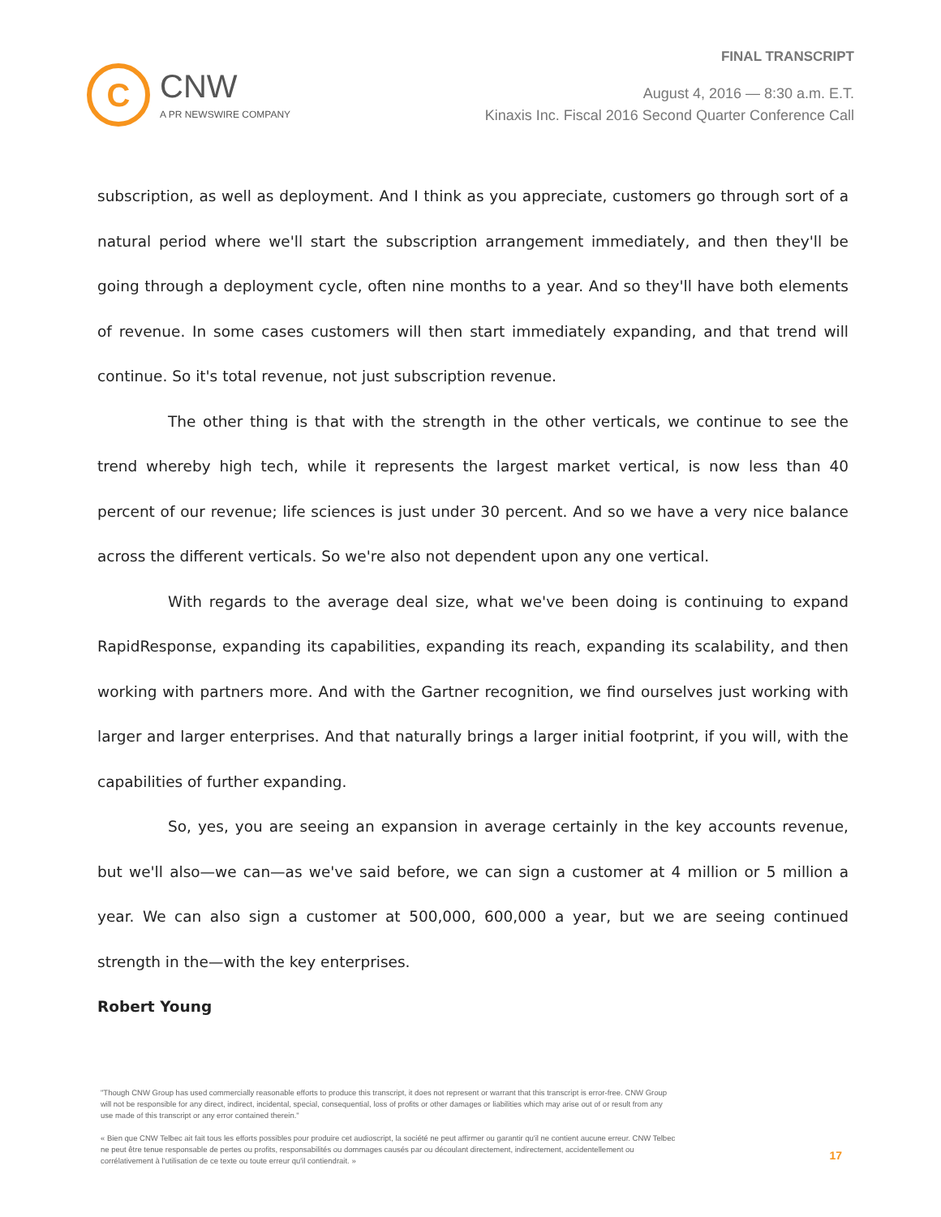C
CNW
A PR NEWSWIRE COMPANY
FINAL TRANSCRIPT
August 4, 2016 — 8:30 a.m. E.T.
Kinaxis Inc. Fiscal 2016 Second Quarter Conference Call
subscription, as well as deployment. And I think as you appreciate, customers go through sort of a natural period where we'll start the subscription arrangement immediately, and then they'll be going through a deployment cycle, often nine months to a year. And so they'll have both elements of revenue. In some cases customers will then start immediately expanding, and that trend will continue. So it's total revenue, not just subscription revenue.
The other thing is that with the strength in the other verticals, we continue to see the trend whereby high tech, while it represents the largest market vertical, is now less than 40 percent of our revenue; life sciences is just under 30 percent. And so we have a very nice balance across the different verticals. So we're also not dependent upon any one vertical.
With regards to the average deal size, what we've been doing is continuing to expand RapidResponse, expanding its capabilities, expanding its reach, expanding its scalability, and then working with partners more. And with the Gartner recognition, we find ourselves just working with larger and larger enterprises. And that naturally brings a larger initial footprint, if you will, with the capabilities of further expanding.
So, yes, you are seeing an expansion in average certainly in the key accounts revenue, but we'll also—we can—as we've said before, we can sign a customer at 4 million or 5 million a year. We can also sign a customer at 500,000, 600,000 a year, but we are seeing continued strength in the—with the key enterprises.
Robert Young
"Though CNW Group has used commercially reasonable efforts to produce this transcript, it does not represent or warrant that this transcript is error-free. CNW Group will not be responsible for any direct, indirect, incidental, special, consequential, loss of profits or other damages or liabilities which may arise out of or result from any use made of this transcript or any error contained therein."
« Bien que CNW Telbec ait fait tous les efforts possibles pour produire cet audioscript, la société ne peut affirmer ou garantir qu'il ne contient aucune erreur. CNW Telbec ne peut être tenue responsable de pertes ou profits, responsabilités ou dommages causés par ou découlant directement, indirectement, accidentellement ou corrélativement à l'utilisation de ce texte ou toute erreur qu'il contiendrait. »
17